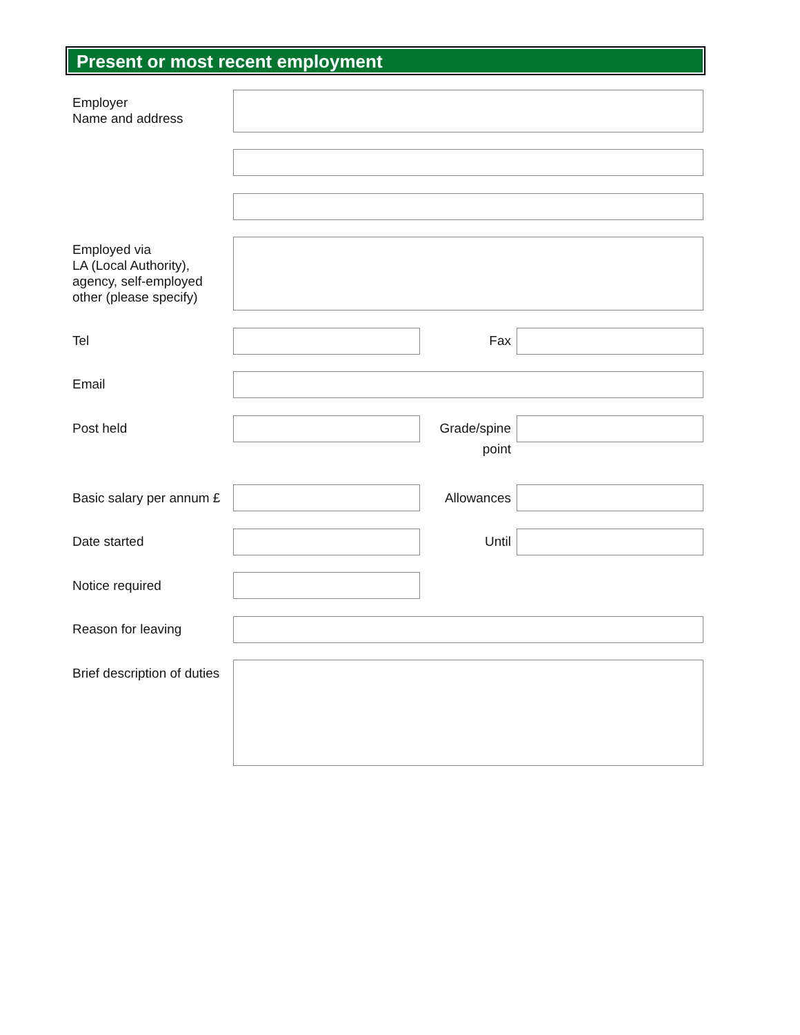Present or most recent employment
Employer
Name and address
Employed via
LA (Local Authority),
agency, self-employed
other (please specify)
Tel Fax
Email
Post held
Grade/spine
point
Basic salary per annum £ Allowances
Date started Until
Notice required
Reason for leaving
Brief description of duties